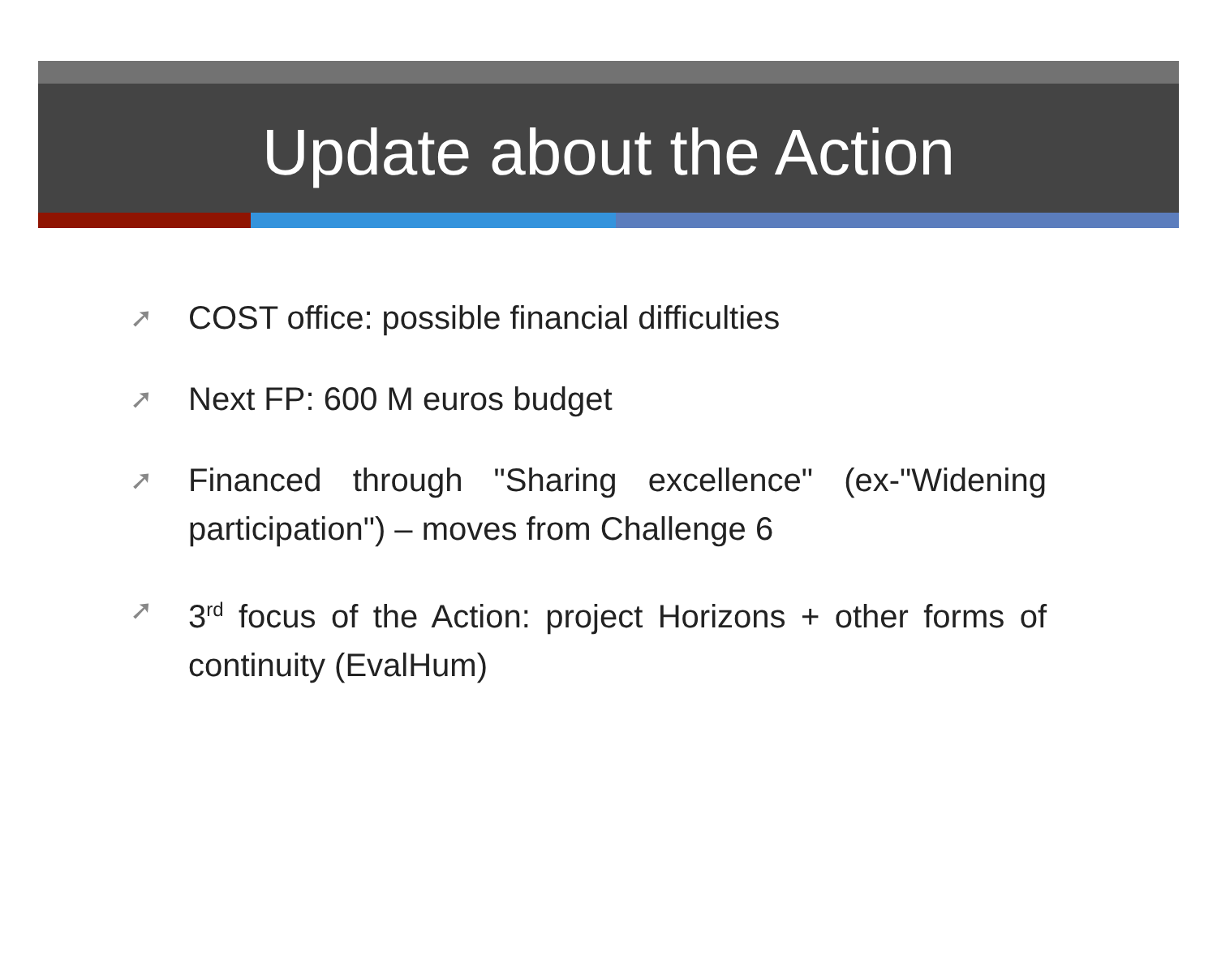Update about the Action
➚ COST office: possible financial difficulties
➚ Next FP: 600 M euros budget
➚ Financed through "Sharing excellence" (ex-"Widening participation") – moves from Challenge 6
➚ 3<sup>rd</sup> focus of the Action: project Horizons + other forms of continuity (EvalHum)